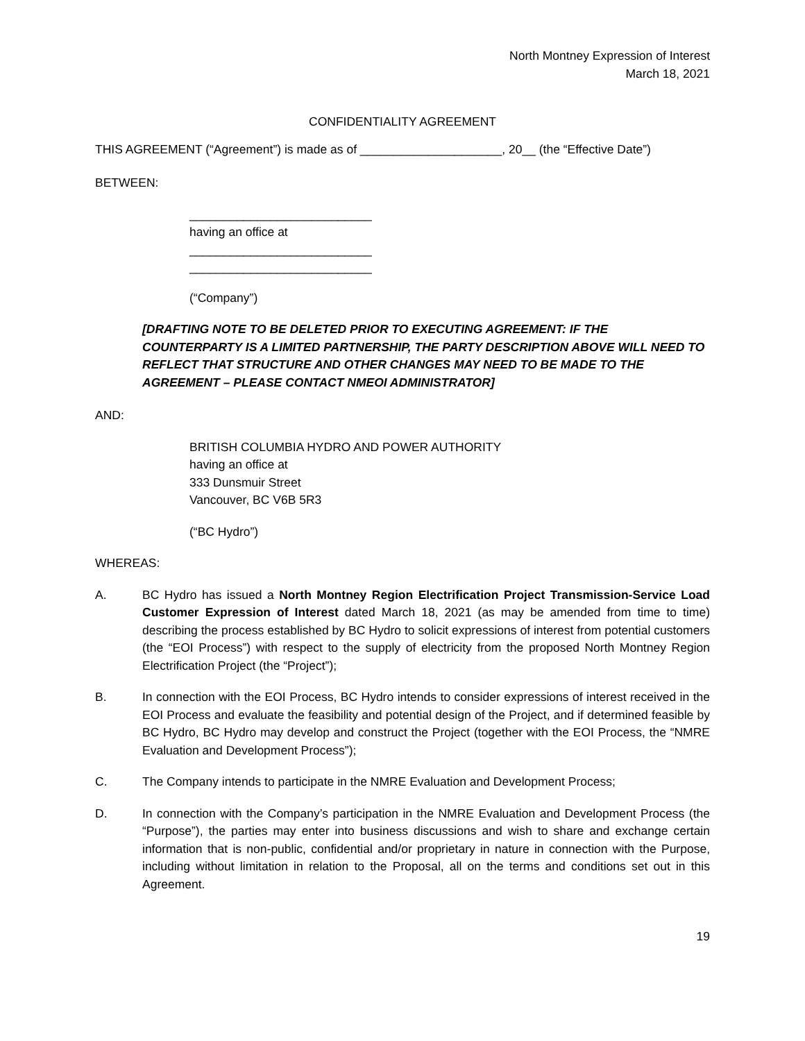North Montney Expression of Interest
March 18, 2021
CONFIDENTIALITY AGREEMENT
THIS AGREEMENT (“Agreement”) is made as of _____________________, 20__ (the “Effective Date”)
BETWEEN:
___________________________
having an office at
___________________________
___________________________
(“Company”)
[DRAFTING NOTE TO BE DELETED PRIOR TO EXECUTING AGREEMENT: IF THE COUNTERPARTY IS A LIMITED PARTNERSHIP, THE PARTY DESCRIPTION ABOVE WILL NEED TO REFLECT THAT STRUCTURE AND OTHER CHANGES MAY NEED TO BE MADE TO THE AGREEMENT – PLEASE CONTACT NMEOI ADMINISTRATOR]
AND:
BRITISH COLUMBIA HYDRO AND POWER AUTHORITY
having an office at
333 Dunsmuir Street
Vancouver, BC V6B 5R3
(“BC Hydro”)
WHEREAS:
A. BC Hydro has issued a North Montney Region Electrification Project Transmission-Service Load Customer Expression of Interest dated March 18, 2021 (as may be amended from time to time) describing the process established by BC Hydro to solicit expressions of interest from potential customers (the “EOI Process”) with respect to the supply of electricity from the proposed North Montney Region Electrification Project (the “Project”);
B. In connection with the EOI Process, BC Hydro intends to consider expressions of interest received in the EOI Process and evaluate the feasibility and potential design of the Project, and if determined feasible by BC Hydro, BC Hydro may develop and construct the Project (together with the EOI Process, the “NMRE Evaluation and Development Process”);
C. The Company intends to participate in the NMRE Evaluation and Development Process;
D. In connection with the Company’s participation in the NMRE Evaluation and Development Process (the “Purpose”), the parties may enter into business discussions and wish to share and exchange certain information that is non-public, confidential and/or proprietary in nature in connection with the Purpose, including without limitation in relation to the Proposal, all on the terms and conditions set out in this Agreement.
19